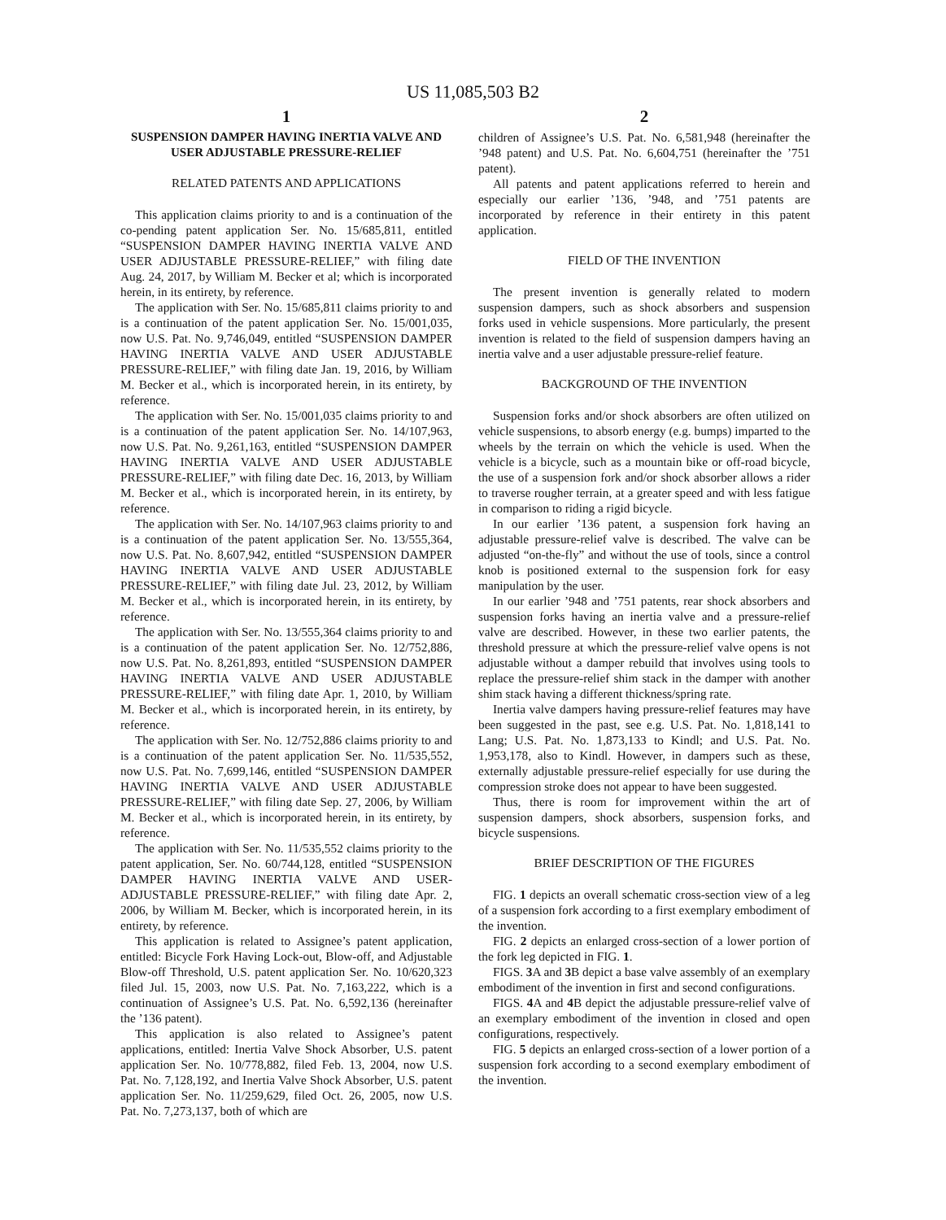US 11,085,503 B2
1
SUSPENSION DAMPER HAVING INERTIA VALVE AND USER ADJUSTABLE PRESSURE-RELIEF
RELATED PATENTS AND APPLICATIONS
This application claims priority to and is a continuation of the co-pending patent application Ser. No. 15/685,811, entitled “SUSPENSION DAMPER HAVING INERTIA VALVE AND USER ADJUSTABLE PRESSURE-RELIEF,” with filing date Aug. 24, 2017, by William M. Becker et al; which is incorporated herein, in its entirety, by reference.
The application with Ser. No. 15/685,811 claims priority to and is a continuation of the patent application Ser. No. 15/001,035, now U.S. Pat. No. 9,746,049, entitled “SUSPENSION DAMPER HAVING INERTIA VALVE AND USER ADJUSTABLE PRESSURE-RELIEF,” with filing date Jan. 19, 2016, by William M. Becker et al., which is incorporated herein, in its entirety, by reference.
The application with Ser. No. 15/001,035 claims priority to and is a continuation of the patent application Ser. No. 14/107,963, now U.S. Pat. No. 9,261,163, entitled “SUSPENSION DAMPER HAVING INERTIA VALVE AND USER ADJUSTABLE PRESSURE-RELIEF,” with filing date Dec. 16, 2013, by William M. Becker et al., which is incorporated herein, in its entirety, by reference.
The application with Ser. No. 14/107,963 claims priority to and is a continuation of the patent application Ser. No. 13/555,364, now U.S. Pat. No. 8,607,942, entitled “SUSPENSION DAMPER HAVING INERTIA VALVE AND USER ADJUSTABLE PRESSURE-RELIEF,” with filing date Jul. 23, 2012, by William M. Becker et al., which is incorporated herein, in its entirety, by reference.
The application with Ser. No. 13/555,364 claims priority to and is a continuation of the patent application Ser. No. 12/752,886, now U.S. Pat. No. 8,261,893, entitled “SUSPENSION DAMPER HAVING INERTIA VALVE AND USER ADJUSTABLE PRESSURE-RELIEF,” with filing date Apr. 1, 2010, by William M. Becker et al., which is incorporated herein, in its entirety, by reference.
The application with Ser. No. 12/752,886 claims priority to and is a continuation of the patent application Ser. No. 11/535,552, now U.S. Pat. No. 7,699,146, entitled “SUSPENSION DAMPER HAVING INERTIA VALVE AND USER ADJUSTABLE PRESSURE-RELIEF,” with filing date Sep. 27, 2006, by William M. Becker et al., which is incorporated herein, in its entirety, by reference.
The application with Ser. No. 11/535,552 claims priority to the patent application, Ser. No. 60/744,128, entitled “SUSPENSION DAMPER HAVING INERTIA VALVE AND USER-ADJUSTABLE PRESSURE-RELIEF,” with filing date Apr. 2, 2006, by William M. Becker, which is incorporated herein, in its entirety, by reference.
This application is related to Assignee’s patent application, entitled: Bicycle Fork Having Lock-out, Blow-off, and Adjustable Blow-off Threshold, U.S. patent application Ser. No. 10/620,323 filed Jul. 15, 2003, now U.S. Pat. No. 7,163,222, which is a continuation of Assignee’s U.S. Pat. No. 6,592,136 (hereinafter the ’136 patent).
This application is also related to Assignee’s patent applications, entitled: Inertia Valve Shock Absorber, U.S. patent application Ser. No. 10/778,882, filed Feb. 13, 2004, now U.S. Pat. No. 7,128,192, and Inertia Valve Shock Absorber, U.S. patent application Ser. No. 11/259,629, filed Oct. 26, 2005, now U.S. Pat. No. 7,273,137, both of which are
2
children of Assignee’s U.S. Pat. No. 6,581,948 (hereinafter the ’948 patent) and U.S. Pat. No. 6,604,751 (hereinafter the ’751 patent).
All patents and patent applications referred to herein and especially our earlier ’136, ’948, and ’751 patents are incorporated by reference in their entirety in this patent application.
FIELD OF THE INVENTION
The present invention is generally related to modern suspension dampers, such as shock absorbers and suspension forks used in vehicle suspensions. More particularly, the present invention is related to the field of suspension dampers having an inertia valve and a user adjustable pressure-relief feature.
BACKGROUND OF THE INVENTION
Suspension forks and/or shock absorbers are often utilized on vehicle suspensions, to absorb energy (e.g. bumps) imparted to the wheels by the terrain on which the vehicle is used. When the vehicle is a bicycle, such as a mountain bike or off-road bicycle, the use of a suspension fork and/or shock absorber allows a rider to traverse rougher terrain, at a greater speed and with less fatigue in comparison to riding a rigid bicycle.
In our earlier ’136 patent, a suspension fork having an adjustable pressure-relief valve is described. The valve can be adjusted “on-the-fly” and without the use of tools, since a control knob is positioned external to the suspension fork for easy manipulation by the user.
In our earlier ’948 and ’751 patents, rear shock absorbers and suspension forks having an inertia valve and a pressure-relief valve are described. However, in these two earlier patents, the threshold pressure at which the pressure-relief valve opens is not adjustable without a damper rebuild that involves using tools to replace the pressure-relief shim stack in the damper with another shim stack having a different thickness/spring rate.
Inertia valve dampers having pressure-relief features may have been suggested in the past, see e.g. U.S. Pat. No. 1,818,141 to Lang; U.S. Pat. No. 1,873,133 to Kindl; and U.S. Pat. No. 1,953,178, also to Kindl. However, in dampers such as these, externally adjustable pressure-relief especially for use during the compression stroke does not appear to have been suggested.
Thus, there is room for improvement within the art of suspension dampers, shock absorbers, suspension forks, and bicycle suspensions.
BRIEF DESCRIPTION OF THE FIGURES
FIG. 1 depicts an overall schematic cross-section view of a leg of a suspension fork according to a first exemplary embodiment of the invention.
FIG. 2 depicts an enlarged cross-section of a lower portion of the fork leg depicted in FIG. 1.
FIGS. 3 A and 3 B depict a base valve assembly of an exemplary embodiment of the invention in first and second configurations.
FIGS. 4 A and 4 B depict the adjustable pressure-relief valve of an exemplary embodiment of the invention in closed and open configurations, respectively.
FIG. 5 depicts an enlarged cross-section of a lower portion of a suspension fork according to a second exemplary embodiment of the invention.